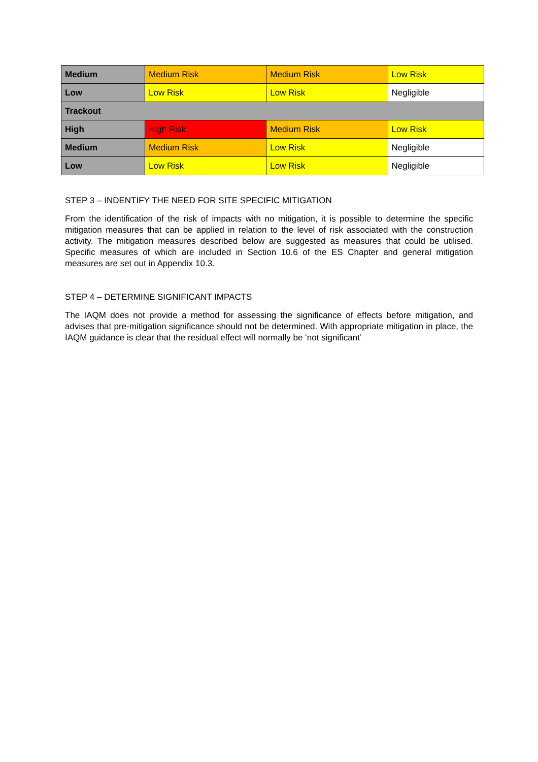| Medium | Medium Risk | Medium Risk | Low Risk |
| Low | Low Risk | Low Risk | Negligible |
| Trackout | | | |
| High | High Risk | Medium Risk | Low Risk |
| Medium | Medium Risk | Low Risk | Negligible |
| Low | Low Risk | Low Risk | Negligible |
STEP 3 – INDENTIFY THE NEED FOR SITE SPECIFIC MITIGATION
From the identification of the risk of impacts with no mitigation, it is possible to determine the specific mitigation measures that can be applied in relation to the level of risk associated with the construction activity. The mitigation measures described below are suggested as measures that could be utilised. Specific measures of which are included in Section 10.6 of the ES Chapter and general mitigation measures are set out in Appendix 10.3.
STEP 4 – DETERMINE SIGNIFICANT IMPACTS
The IAQM does not provide a method for assessing the significance of effects before mitigation, and advises that pre-mitigation significance should not be determined. With appropriate mitigation in place, the IAQM guidance is clear that the residual effect will normally be ‘not significant’